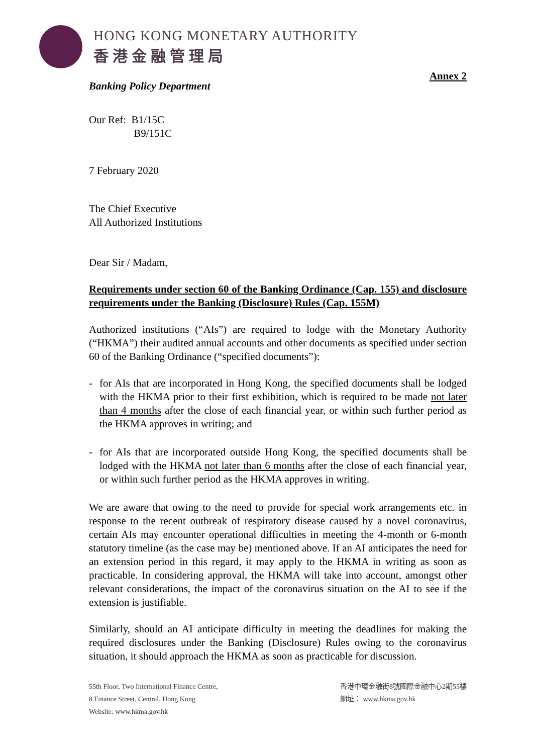HONG KONG MONETARY AUTHORITY
香港金融管理局
Banking Policy Department
Annex 2
Our Ref: B1/15C
B9/151C
7 February 2020
The Chief Executive
All Authorized Institutions
Dear Sir / Madam,
Requirements under section 60 of the Banking Ordinance (Cap. 155) and disclosure requirements under the Banking (Disclosure) Rules (Cap. 155M)
Authorized institutions (“AIs”) are required to lodge with the Monetary Authority (“HKMA”) their audited annual accounts and other documents as specified under section 60 of the Banking Ordinance (“specified documents”):
- for AIs that are incorporated in Hong Kong, the specified documents shall be lodged with the HKMA prior to their first exhibition, which is required to be made not later than 4 months after the close of each financial year, or within such further period as the HKMA approves in writing; and
- for AIs that are incorporated outside Hong Kong, the specified documents shall be lodged with the HKMA not later than 6 months after the close of each financial year, or within such further period as the HKMA approves in writing.
We are aware that owing to the need to provide for special work arrangements etc. in response to the recent outbreak of respiratory disease caused by a novel coronavirus, certain AIs may encounter operational difficulties in meeting the 4-month or 6-month statutory timeline (as the case may be) mentioned above. If an AI anticipates the need for an extension period in this regard, it may apply to the HKMA in writing as soon as practicable. In considering approval, the HKMA will take into account, amongst other relevant considerations, the impact of the coronavirus situation on the AI to see if the extension is justifiable.
Similarly, should an AI anticipate difficulty in meeting the deadlines for making the required disclosures under the Banking (Disclosure) Rules owing to the coronavirus situation, it should approach the HKMA as soon as practicable for discussion.
55th Floor, Two International Finance Centre,
8 Finance Street, Central, Hong Kong
Website: www.hkma.gov.hk
香港中環金融街8號國際金融中心2期55樓
網址： www.hkma.gov.hk